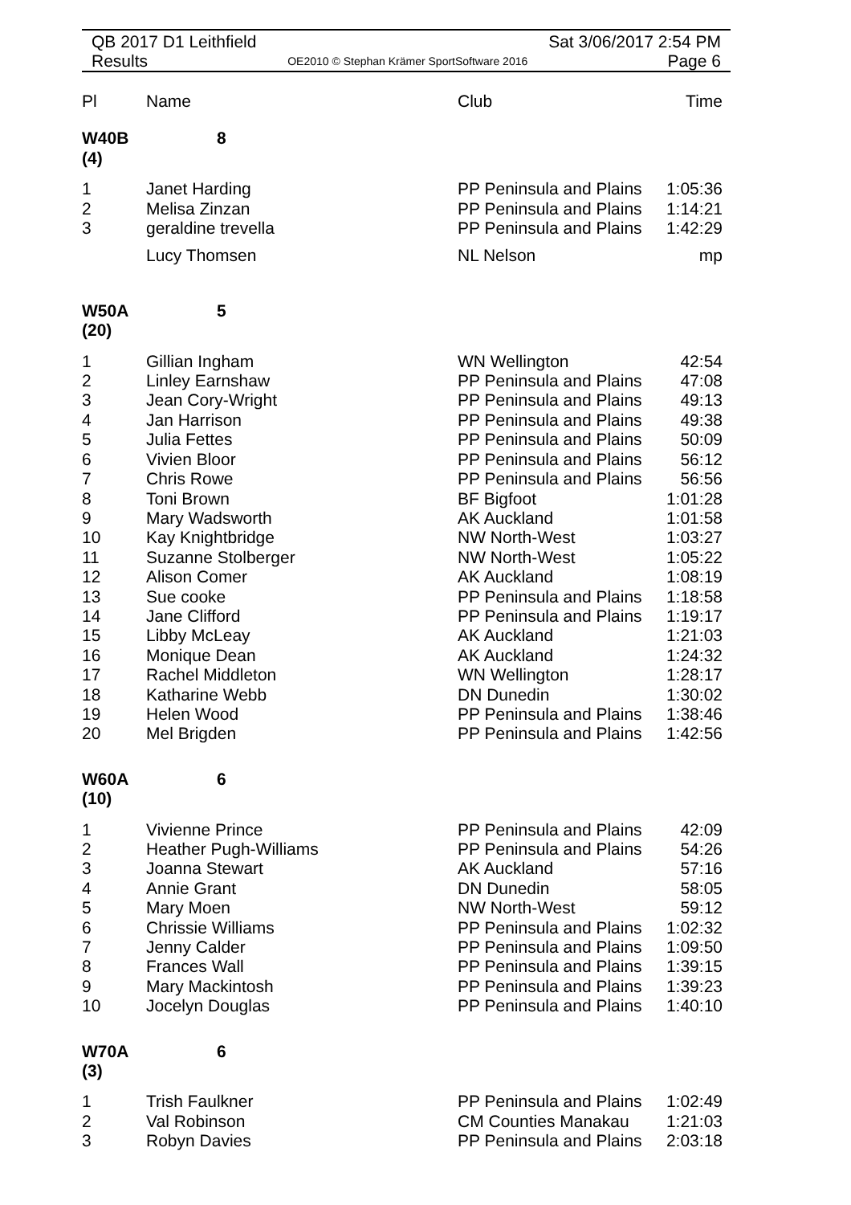QB 2017 D1 Leithfield Sat 3/06/2017 2:54 PM
Results OE2010 © Stephan Krämer SportSoftware 2016 Page 6
| Pl | Name | Club | Time |
| --- | --- | --- | --- |
| W40B (4) | 8 | | |
| 1 | Janet Harding | PP Peninsula and Plains | 1:05:36 |
| 2 | Melisa Zinzan | PP Peninsula and Plains | 1:14:21 |
| 3 | geraldine trevella | PP Peninsula and Plains | 1:42:29 |
| | Lucy Thomsen | NL Nelson | mp |
| W50A (20) | 5 | | |
| 1 | Gillian Ingham | WN Wellington | 42:54 |
| 2 | Linley Earnshaw | PP Peninsula and Plains | 47:08 |
| 3 | Jean Cory-Wright | PP Peninsula and Plains | 49:13 |
| 4 | Jan Harrison | PP Peninsula and Plains | 49:38 |
| 5 | Julia Fettes | PP Peninsula and Plains | 50:09 |
| 6 | Vivien Bloor | PP Peninsula and Plains | 56:12 |
| 7 | Chris Rowe | PP Peninsula and Plains | 56:56 |
| 8 | Toni Brown | BF Bigfoot | 1:01:28 |
| 9 | Mary Wadsworth | AK Auckland | 1:01:58 |
| 10 | Kay Knightbridge | NW North-West | 1:03:27 |
| 11 | Suzanne Stolberger | NW North-West | 1:05:22 |
| 12 | Alison Comer | AK Auckland | 1:08:19 |
| 13 | Sue cooke | PP Peninsula and Plains | 1:18:58 |
| 14 | Jane Clifford | PP Peninsula and Plains | 1:19:17 |
| 15 | Libby McLeay | AK Auckland | 1:21:03 |
| 16 | Monique Dean | AK Auckland | 1:24:32 |
| 17 | Rachel Middleton | WN Wellington | 1:28:17 |
| 18 | Katharine Webb | DN Dunedin | 1:30:02 |
| 19 | Helen Wood | PP Peninsula and Plains | 1:38:46 |
| 20 | Mel Brigden | PP Peninsula and Plains | 1:42:56 |
| W60A (10) | 6 | | |
| 1 | Vivienne Prince | PP Peninsula and Plains | 42:09 |
| 2 | Heather Pugh-Williams | PP Peninsula and Plains | 54:26 |
| 3 | Joanna Stewart | AK Auckland | 57:16 |
| 4 | Annie Grant | DN Dunedin | 58:05 |
| 5 | Mary Moen | NW North-West | 59:12 |
| 6 | Chrissie Williams | PP Peninsula and Plains | 1:02:32 |
| 7 | Jenny Calder | PP Peninsula and Plains | 1:09:50 |
| 8 | Frances Wall | PP Peninsula and Plains | 1:39:15 |
| 9 | Mary Mackintosh | PP Peninsula and Plains | 1:39:23 |
| 10 | Jocelyn Douglas | PP Peninsula and Plains | 1:40:10 |
| W70A (3) | 6 | | |
| 1 | Trish Faulkner | PP Peninsula and Plains | 1:02:49 |
| 2 | Val Robinson | CM Counties Manakau | 1:21:03 |
| 3 | Robyn Davies | PP Peninsula and Plains | 2:03:18 |